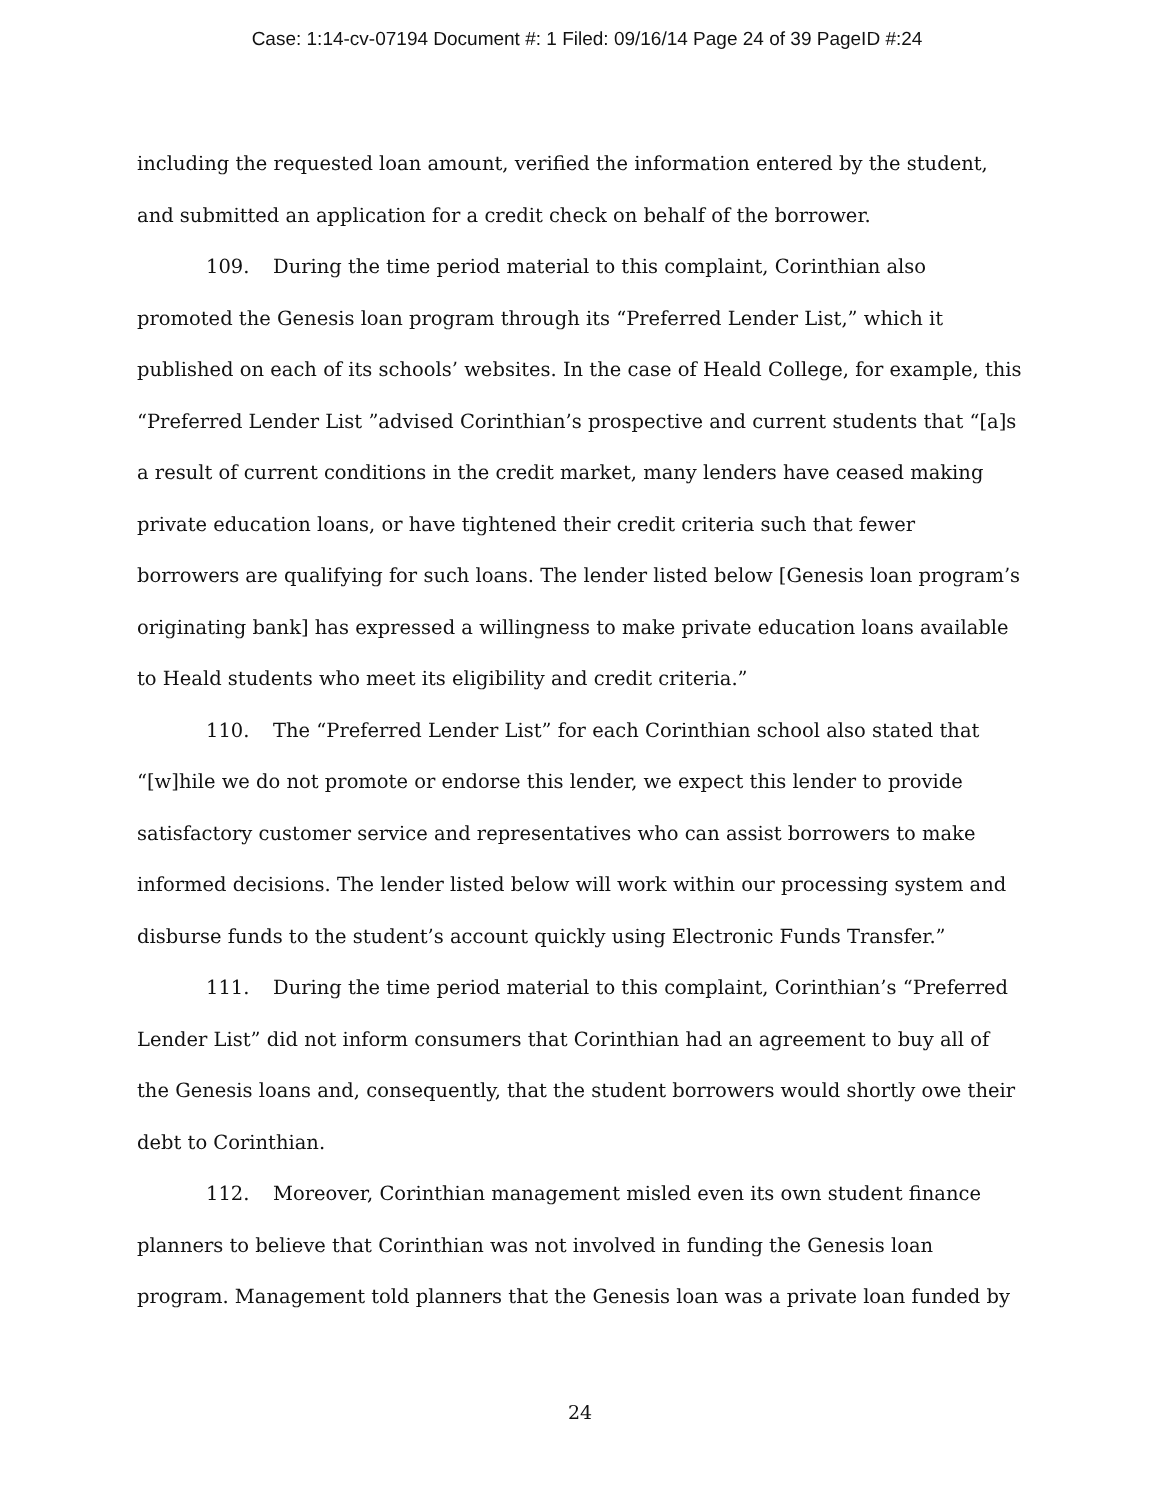Case: 1:14-cv-07194 Document #: 1 Filed: 09/16/14 Page 24 of 39 PageID #:24
including the requested loan amount, verified the information entered by the student, and submitted an application for a credit check on behalf of the borrower.
109. During the time period material to this complaint, Corinthian also promoted the Genesis loan program through its “Preferred Lender List,” which it published on each of its schools’ websites. In the case of Heald College, for example, this “Preferred Lender List ”advised Corinthian’s prospective and current students that “[a]s a result of current conditions in the credit market, many lenders have ceased making private education loans, or have tightened their credit criteria such that fewer borrowers are qualifying for such loans. The lender listed below [Genesis loan program’s originating bank] has expressed a willingness to make private education loans available to Heald students who meet its eligibility and credit criteria.”
110. The “Preferred Lender List” for each Corinthian school also stated that “[w]hile we do not promote or endorse this lender, we expect this lender to provide satisfactory customer service and representatives who can assist borrowers to make informed decisions. The lender listed below will work within our processing system and disburse funds to the student’s account quickly using Electronic Funds Transfer.”
111. During the time period material to this complaint, Corinthian’s “Preferred Lender List” did not inform consumers that Corinthian had an agreement to buy all of the Genesis loans and, consequently, that the student borrowers would shortly owe their debt to Corinthian.
112. Moreover, Corinthian management misled even its own student finance planners to believe that Corinthian was not involved in funding the Genesis loan program. Management told planners that the Genesis loan was a private loan funded by
24